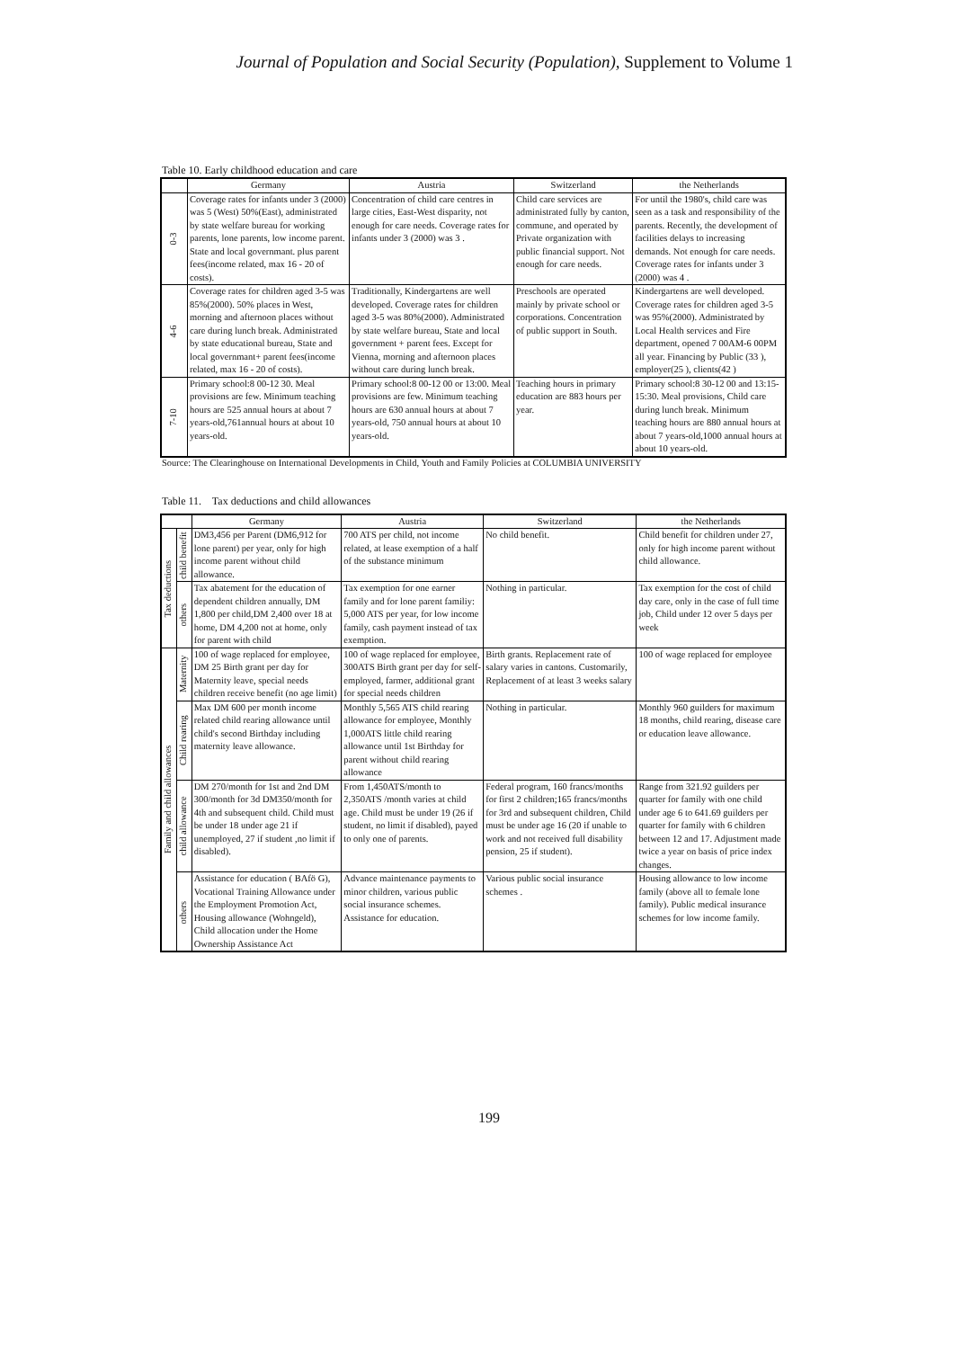Journal of Population and Social Security (Population), Supplement to Volume 1
Table 10. Early childhood education and care
| | Germany | Austria | Switzerland | the Netherlands |
| --- | --- | --- | --- | --- |
| 0-3 | Coverage rates for infants under 3 (2000) was 5 (West) 50%(East), administrated by state welfare bureau for working parents, lone parents, low income parent. State and local governmant. plus parent fees(income related, max 16 - 20 of costs). | Concentration of child care centres in large cities, East-West disparity, not enough for care needs. Coverage rates for infants under 3 (2000) was 3 . | Child care services are administrated fully by canton, commune, and operated by Private organization with public financial support. Not enough for care needs. | For until the 1980's, child care was seen as a task and responsibility of the parents. Recently, the development of facilities delays to increasing demands. Not enough for care needs. Coverage rates for infants under 3 (2000) was 4 . |
| 4-6 | Coverage rates for children aged 3-5 was 85%(2000). 50% places in West, morning and afternoon places without care during lunch break. Administrated by state educational bureau, State and local governmant+ parent fees(income related, max 16 - 20 of costs). | Traditionally, Kindergartens are well developed. Coverage rates for children aged 3-5 was 80%(2000). Administrated by state welfare bureau, State and local government + parent fees. Except for Vienna, morning and afternoon places without care during lunch break. | Preschools are operated mainly by private school or corporations. Concentration of public support in South. | Kindergartens are well developed. Coverage rates for children aged 3-5 was 95%(2000). Administrated by Local Health services and Fire department, opened 7 00AM-6 00PM all year. Financing by Public (33 ), employer(25 ), clients(42 ) |
| 7-10 | Primary school:8 00-12 30. Meal provisions are few. Minimum teaching hours are 525 annual hours at about 7 years-old,761annual hours at about 10 years-old. | Primary school:8 00-12 00 or 13:00. Meal provisions are few. Minimum teaching hours are 630 annual hours at about 7 years-old, 750 annual hours at about 10 years-old. | Teaching hours in primary education are 883 hours per year. | Primary school:8 30-12 00 and 13:15-15:30. Meal provisions, Child care during lunch break. Minimum teaching hours are 880 annual hours at about 7 years-old,1000 annual hours at about 10 years-old. |
Source: The Clearinghouse on International Developments in Child, Youth and Family Policies at COLUMBIA UNIVERSITY
Table 11. Tax deductions and child allowances
| | | Germany | Austria | Switzerland | the Netherlands |
| --- | --- | --- | --- | --- | --- |
| Tax deductions | child benefit | DM3,456 per Parent (DM6,912 for lone parent) per year, only for high income parent without child allowance. | 700 ATS per child, not income related, at lease exemption of a half of the substance minimum | No child benefit. | Child benefit for children under 27, only for high income parent without child allowance. |
| | others | Tax abatement for the education of dependent children annually, DM 1,800 per child,DM 2,400 over 18 at home, DM 4,200 not at home, only for parent with child | Tax exemption for one earner family and for lone parent familiy: 5,000 ATS per year, for low income family, cash payment instead of tax exemption. | Nothing in particular. | Tax exemption for the cost of child day care, only in the case of full time job, Child under 12 over 5 days per week |
| Family and child allowances | Maternity | 100 of wage replaced for employee, DM 25 Birth grant per day for Maternity leave, special needs children receive benefit (no age limit) | 100 of wage replaced for employee, 300ATS Birth grant per day for self-employed, farmer, additional grant for special needs children | Birth grants. Replacement rate of salary varies in cantons. Customarily, Replacement of at least 3 weeks salary | 100 of wage replaced for employee |
| | Child rearing | Max DM 600 per month income related child rearing allowance until child's second Birthday including maternity leave allowance. | Monthly 5,565 ATS child rearing allowance for employee, Monthly 1,000ATS little child rearing allowance until 1st Birthday for parent without child rearing allowance | Nothing in particular. | Monthly 960 guilders for maximum 18 months, child rearing, disease care or education leave allowance. |
| | child allowance | DM 270/month for 1st and 2nd DM 300/month for 3d DM350/month for 4th and subsequent child. Child must be under 18 under age 21 if unemployed, 27 if student ,no limit if disabled). | From 1,450ATS/month to 2,350ATS /month varies at child age. Child must be under 19 (26 if student, no limit if disabled), payed to only one of parents. | Federal program, 160 francs/months for first 2 children;165 francs/months for 3rd and subsequent children, Child must be under age 16 (20 if unable to work and not received full disability pension, 25 if student). | Range from 321.92 guilders per quarter for family with one child under age 6 to 641.69 guilders per quarter for family with 6 children between 12 and 17. Adjustment made twice a year on basis of price index changes. |
| | others | Assistance for education ( BAfö G), Vocational Training Allowance under the Employment Promotion Act, Housing allowance (Wohngeld), Child allocation under the Home Ownership Assistance Act | Advance maintenance payments to minor children, various public social insurance schemes. Assistance for education. | Various public social insurance schemes . | Housing allowance to low income family (above all to female lone family). Public medical insurance schemes for low income family. |
199